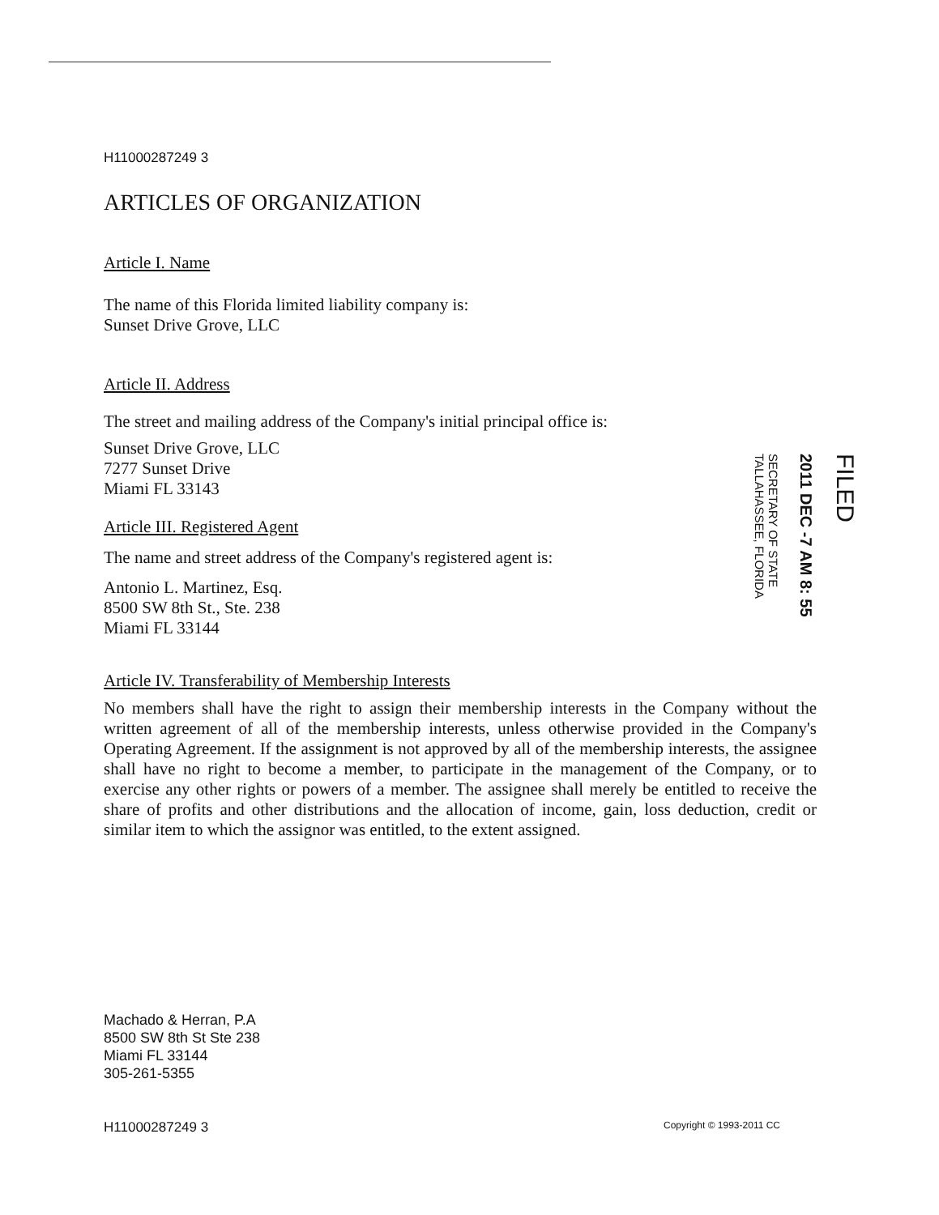H11000287249 3
ARTICLES OF ORGANIZATION
Article I. Name
The name of this Florida limited liability company is:
Sunset Drive Grove, LLC
Article II. Address
The street and mailing address of the Company's initial principal office is:
Sunset Drive Grove, LLC
7277 Sunset Drive
Miami FL 33143
Article III. Registered Agent
The name and street address of the Company's registered agent is:
Antonio L. Martinez, Esq.
8500 SW 8th St., Ste. 238
Miami FL 33144
FILED
2011 DEC -7 AM 8: 55
SECRETARY OF STATE
TALLAHASSEE, FLORIDA
Article IV. Transferability of Membership Interests
No members shall have the right to assign their membership interests in the Company without the written agreement of all of the membership interests, unless otherwise provided in the Company's Operating Agreement. If the assignment is not approved by all of the membership interests, the assignee shall have no right to become a member, to participate in the management of the Company, or to exercise any other rights or powers of a member. The assignee shall merely be entitled to receive the share of profits and other distributions and the allocation of income, gain, loss deduction, credit or similar item to which the assignor was entitled, to the extent assigned.
Machado & Herran, P.A
8500 SW 8th St Ste 238
Miami FL 33144
305-261-5355
H11000287249 3 Copyright © 1993-2011 CC